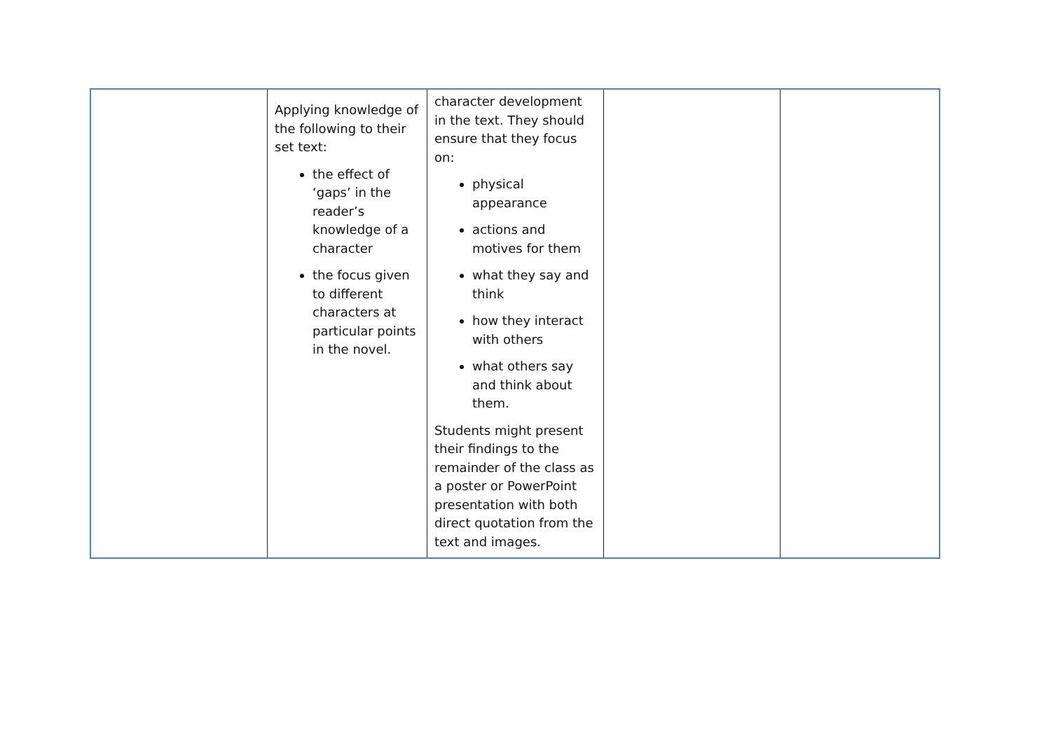| | Applying knowledge of the following to their set text: the effect of ‘gaps’ in the reader’s knowledge of a character the focus given to different characters at particular points in the novel. | character development in the text. They should ensure that they focus on: physical appearance actions and motives for them what they say and think how they interact with others what others say and think about them. Students might present their findings to the remainder of the class as a poster or PowerPoint presentation with both direct quotation from the text and images. | | |